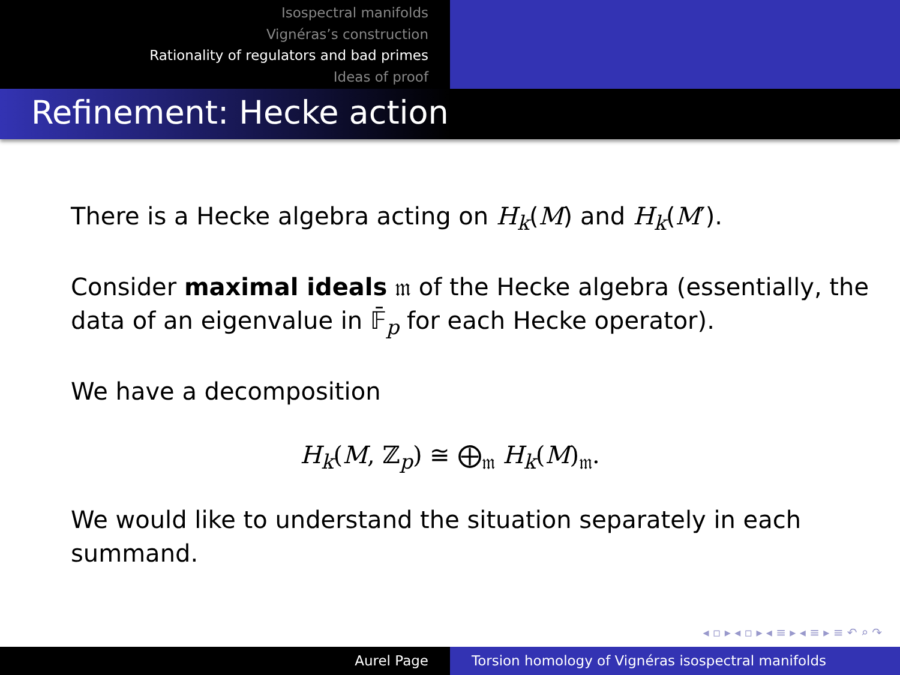Isospectral manifolds
Vignéras’s construction
Rationality of regulators and bad primes
Ideas of proof
Refinement: Hecke action
There is a Hecke algebra acting on H<sub>k</sub>(M) and H<sub>k</sub>(M′).
Consider maximal ideals 𝔪 of the Hecke algebra (essentially, the data of an eigenvalue in 𝔽̄<sub>p</sub> for each Hecke operator).
We have a decomposition
H<sub>k</sub>(M, ℤ<sub>p</sub>) ≅ ⨁<sub>𝔪</sub> H<sub>k</sub>(M)<sub>𝔪</sub>.
We would like to understand the situation separately in each summand.
◂ ▫ ▸ ◂ ▫ ▸ ◂ ≡ ▸ ◂ ≡ ▸ ≡ ↶ ⌕ ↷
Aurel Page Torsion homology of Vignéras isospectral manifolds